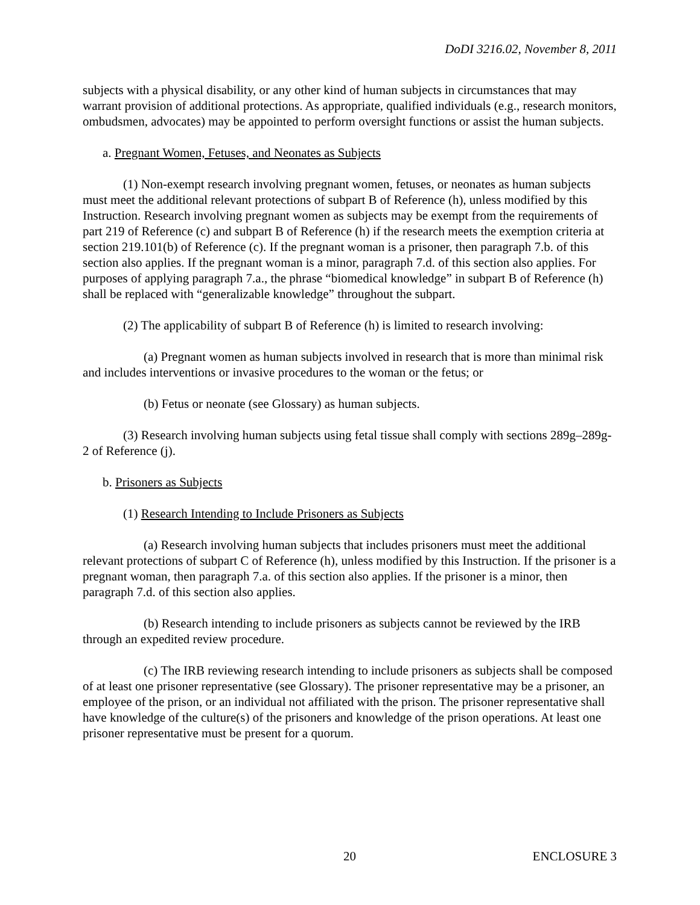DoDI 3216.02, November 8, 2011
subjects with a physical disability, or any other kind of human subjects in circumstances that may warrant provision of additional protections. As appropriate, qualified individuals (e.g., research monitors, ombudsmen, advocates) may be appointed to perform oversight functions or assist the human subjects.
a. Pregnant Women, Fetuses, and Neonates as Subjects
(1) Non-exempt research involving pregnant women, fetuses, or neonates as human subjects must meet the additional relevant protections of subpart B of Reference (h), unless modified by this Instruction. Research involving pregnant women as subjects may be exempt from the requirements of part 219 of Reference (c) and subpart B of Reference (h) if the research meets the exemption criteria at section 219.101(b) of Reference (c). If the pregnant woman is a prisoner, then paragraph 7.b. of this section also applies. If the pregnant woman is a minor, paragraph 7.d. of this section also applies. For purposes of applying paragraph 7.a., the phrase “biomedical knowledge” in subpart B of Reference (h) shall be replaced with “generalizable knowledge” throughout the subpart.
(2) The applicability of subpart B of Reference (h) is limited to research involving:
(a) Pregnant women as human subjects involved in research that is more than minimal risk and includes interventions or invasive procedures to the woman or the fetus; or
(b) Fetus or neonate (see Glossary) as human subjects.
(3) Research involving human subjects using fetal tissue shall comply with sections 289g–289g-2 of Reference (j).
b. Prisoners as Subjects
(1) Research Intending to Include Prisoners as Subjects
(a) Research involving human subjects that includes prisoners must meet the additional relevant protections of subpart C of Reference (h), unless modified by this Instruction. If the prisoner is a pregnant woman, then paragraph 7.a. of this section also applies. If the prisoner is a minor, then paragraph 7.d. of this section also applies.
(b) Research intending to include prisoners as subjects cannot be reviewed by the IRB through an expedited review procedure.
(c) The IRB reviewing research intending to include prisoners as subjects shall be composed of at least one prisoner representative (see Glossary). The prisoner representative may be a prisoner, an employee of the prison, or an individual not affiliated with the prison. The prisoner representative shall have knowledge of the culture(s) of the prisoners and knowledge of the prison operations. At least one prisoner representative must be present for a quorum.
20 ENCLOSURE 3